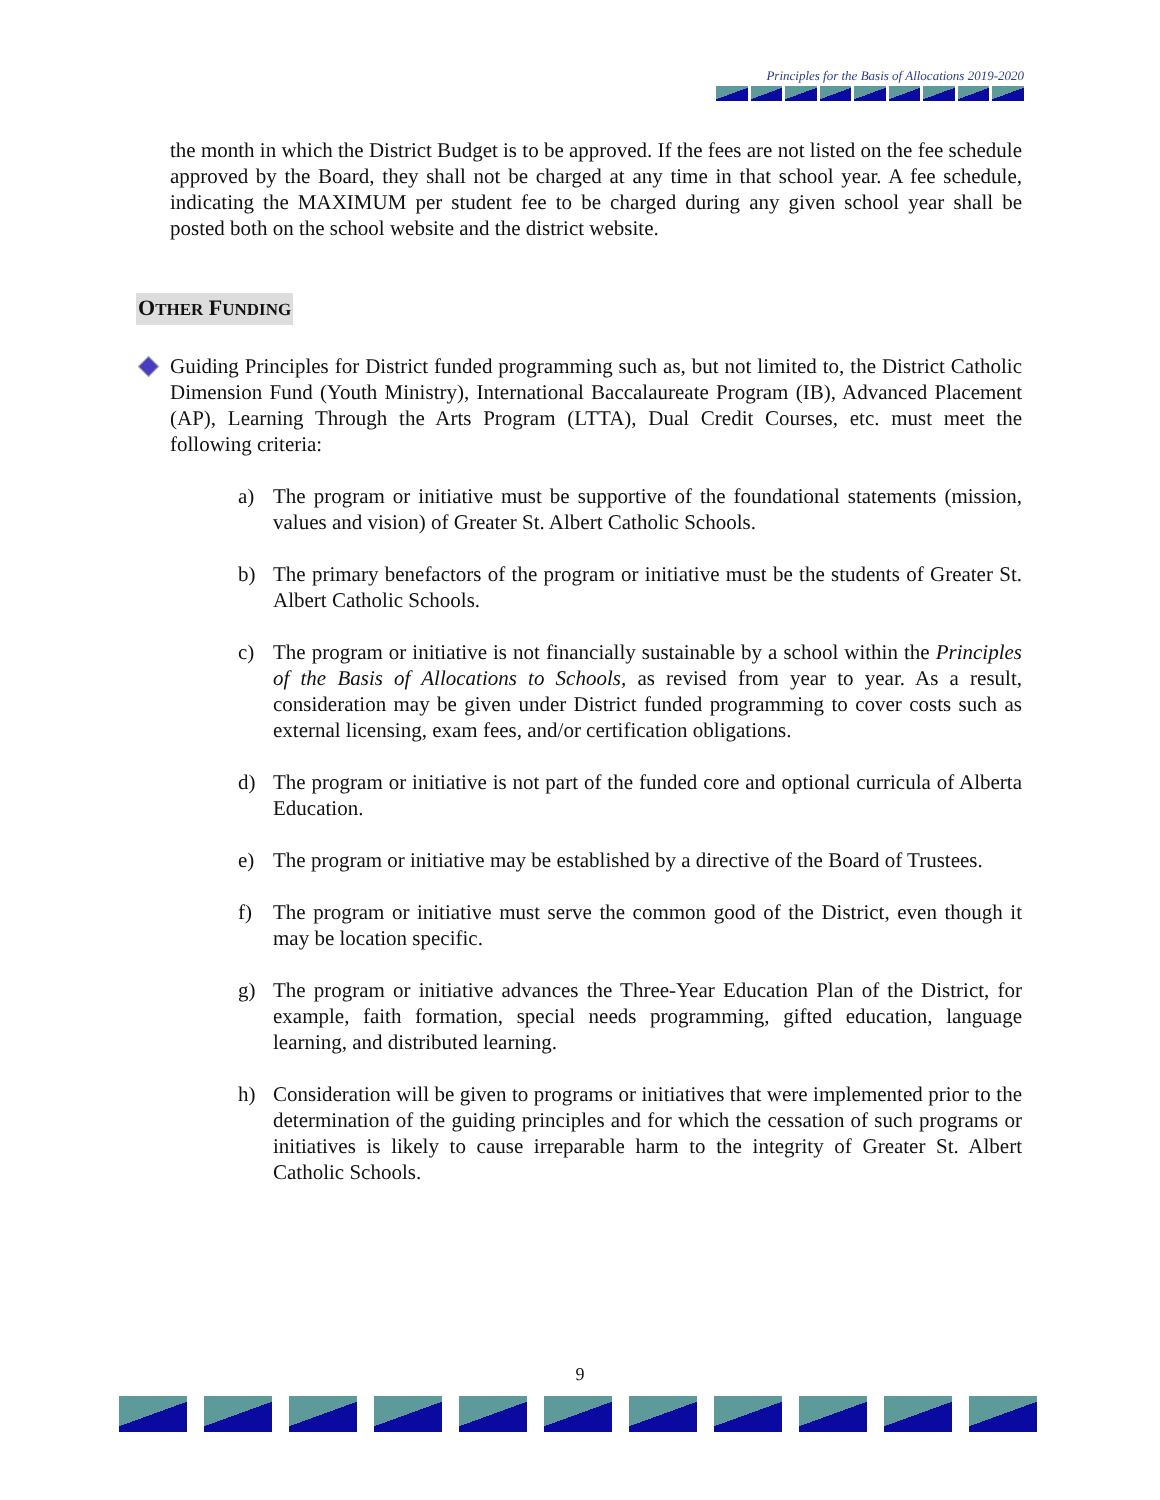Principles for the Basis of Allocations 2019-2020
the month in which the District Budget is to be approved. If the fees are not listed on the fee schedule approved by the Board, they shall not be charged at any time in that school year. A fee schedule, indicating the MAXIMUM per student fee to be charged during any given school year shall be posted both on the school website and the district website.
OTHER FUNDING
Guiding Principles for District funded programming such as, but not limited to, the District Catholic Dimension Fund (Youth Ministry), International Baccalaureate Program (IB), Advanced Placement (AP), Learning Through the Arts Program (LTTA), Dual Credit Courses, etc. must meet the following criteria:
a) The program or initiative must be supportive of the foundational statements (mission, values and vision) of Greater St. Albert Catholic Schools.
b) The primary benefactors of the program or initiative must be the students of Greater St. Albert Catholic Schools.
c) The program or initiative is not financially sustainable by a school within the Principles of the Basis of Allocations to Schools, as revised from year to year. As a result, consideration may be given under District funded programming to cover costs such as external licensing, exam fees, and/or certification obligations.
d) The program or initiative is not part of the funded core and optional curricula of Alberta Education.
e) The program or initiative may be established by a directive of the Board of Trustees.
f) The program or initiative must serve the common good of the District, even though it may be location specific.
g) The program or initiative advances the Three-Year Education Plan of the District, for example, faith formation, special needs programming, gifted education, language learning, and distributed learning.
h) Consideration will be given to programs or initiatives that were implemented prior to the determination of the guiding principles and for which the cessation of such programs or initiatives is likely to cause irreparable harm to the integrity of Greater St. Albert Catholic Schools.
9